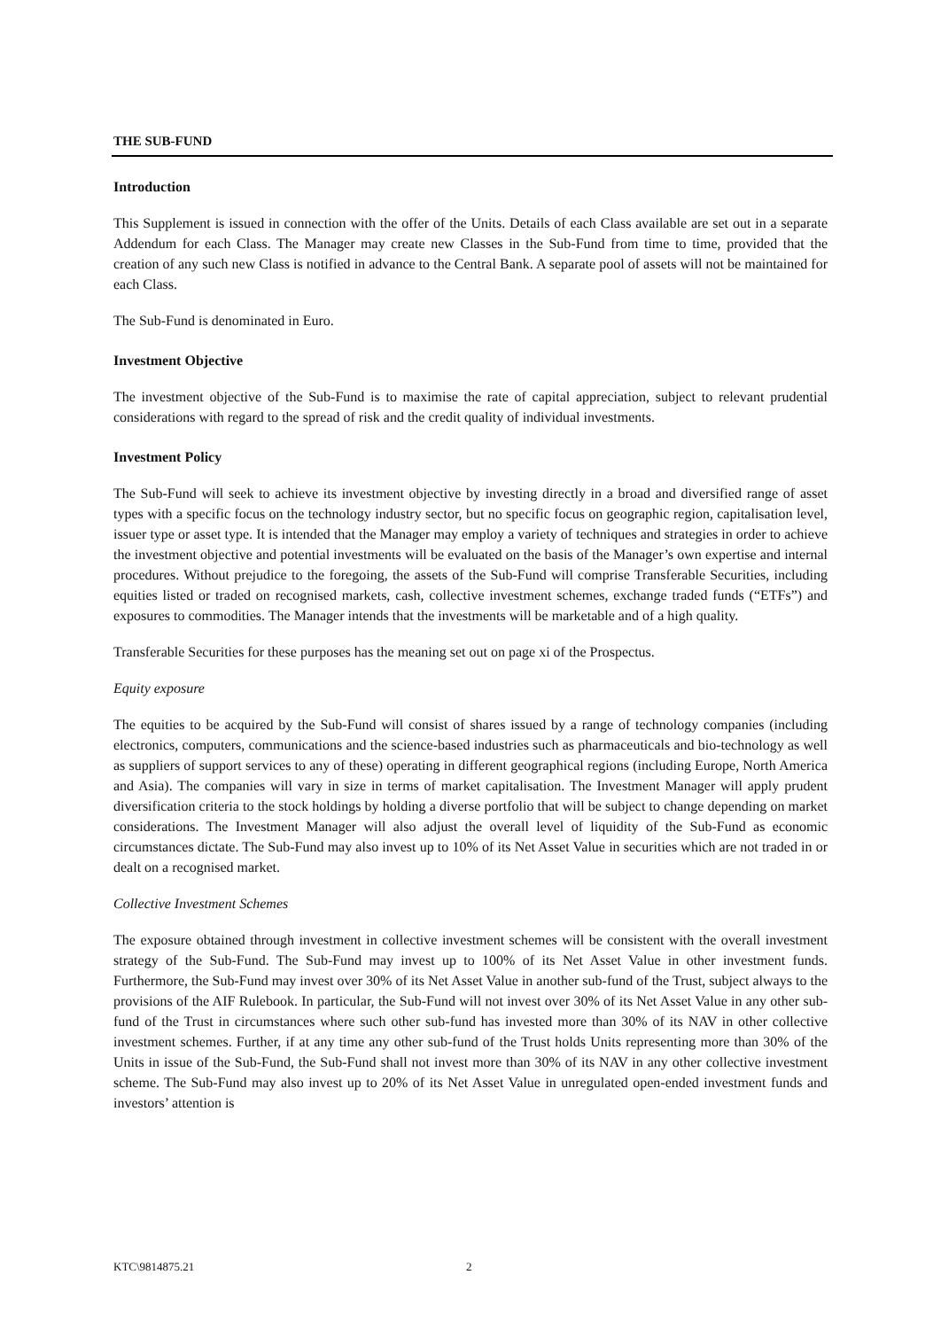THE SUB-FUND
Introduction
This Supplement is issued in connection with the offer of the Units. Details of each Class available are set out in a separate Addendum for each Class. The Manager may create new Classes in the Sub-Fund from time to time, provided that the creation of any such new Class is notified in advance to the Central Bank. A separate pool of assets will not be maintained for each Class.
The Sub-Fund is denominated in Euro.
Investment Objective
The investment objective of the Sub-Fund is to maximise the rate of capital appreciation, subject to relevant prudential considerations with regard to the spread of risk and the credit quality of individual investments.
Investment Policy
The Sub-Fund will seek to achieve its investment objective by investing directly in a broad and diversified range of asset types with a specific focus on the technology industry sector, but no specific focus on geographic region, capitalisation level, issuer type or asset type. It is intended that the Manager may employ a variety of techniques and strategies in order to achieve the investment objective and potential investments will be evaluated on the basis of the Manager’s own expertise and internal procedures. Without prejudice to the foregoing, the assets of the Sub-Fund will comprise Transferable Securities, including equities listed or traded on recognised markets, cash, collective investment schemes, exchange traded funds (“ETFs”) and exposures to commodities. The Manager intends that the investments will be marketable and of a high quality.
Transferable Securities for these purposes has the meaning set out on page xi of the Prospectus.
Equity exposure
The equities to be acquired by the Sub-Fund will consist of shares issued by a range of technology companies (including electronics, computers, communications and the science-based industries such as pharmaceuticals and bio-technology as well as suppliers of support services to any of these) operating in different geographical regions (including Europe, North America and Asia). The companies will vary in size in terms of market capitalisation. The Investment Manager will apply prudent diversification criteria to the stock holdings by holding a diverse portfolio that will be subject to change depending on market considerations. The Investment Manager will also adjust the overall level of liquidity of the Sub-Fund as economic circumstances dictate. The Sub-Fund may also invest up to 10% of its Net Asset Value in securities which are not traded in or dealt on a recognised market.
Collective Investment Schemes
The exposure obtained through investment in collective investment schemes will be consistent with the overall investment strategy of the Sub-Fund. The Sub-Fund may invest up to 100% of its Net Asset Value in other investment funds. Furthermore, the Sub-Fund may invest over 30% of its Net Asset Value in another sub-fund of the Trust, subject always to the provisions of the AIF Rulebook. In particular, the Sub-Fund will not invest over 30% of its Net Asset Value in any other sub-fund of the Trust in circumstances where such other sub-fund has invested more than 30% of its NAV in other collective investment schemes. Further, if at any time any other sub-fund of the Trust holds Units representing more than 30% of the Units in issue of the Sub-Fund, the Sub-Fund shall not invest more than 30% of its NAV in any other collective investment scheme. The Sub-Fund may also invest up to 20% of its Net Asset Value in unregulated open-ended investment funds and investors’ attention is
KTC\9814875.21 2